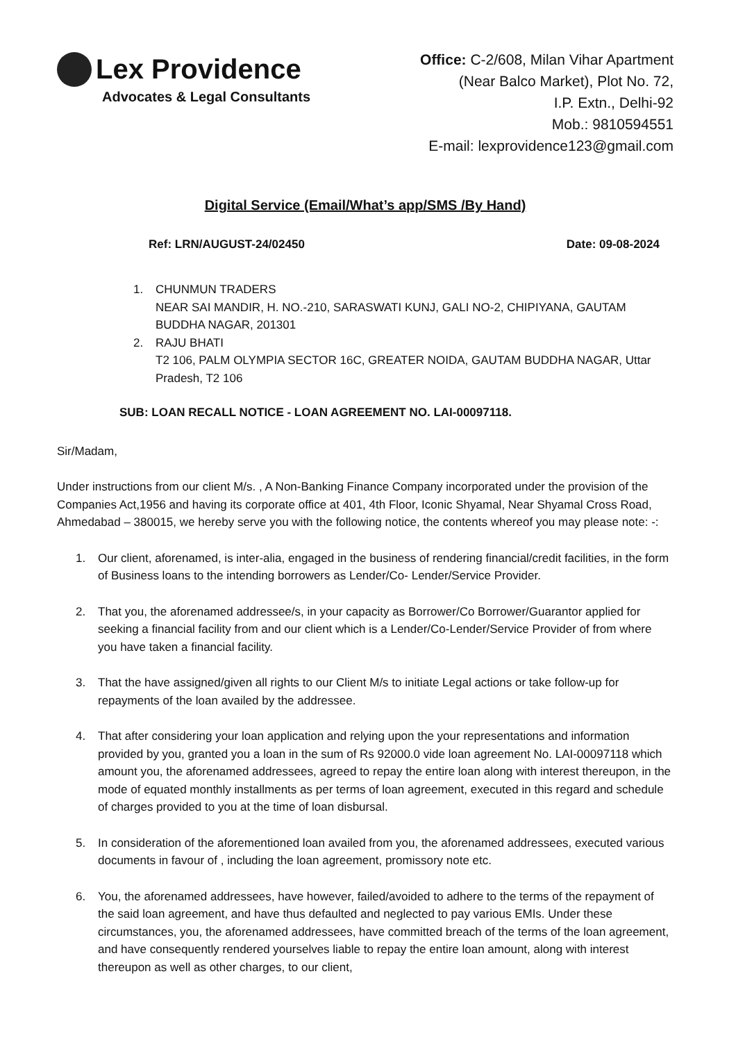Lex Providence
Advocates & Legal Consultants
Office: C-2/608, Milan Vihar Apartment
(Near Balco Market), Plot No. 72,
I.P. Extn., Delhi-92
Mob.: 9810594551
E-mail: lexprovidence123@gmail.com
Digital Service (Email/What’s app/SMS /By Hand)
Ref: LRN/AUGUST-24/02450 Date: 09-08-2024
1. CHUNMUN TRADERS
NEAR SAI MANDIR, H. NO.-210, SARASWATI KUNJ, GALI NO-2, CHIPIYANA, GAUTAM BUDDHA NAGAR, 201301
2. RAJU BHATI
T2 106, PALM OLYMPIA SECTOR 16C, GREATER NOIDA, GAUTAM BUDDHA NAGAR, Uttar Pradesh, T2 106
SUB: LOAN RECALL NOTICE - LOAN AGREEMENT NO. LAI-00097118.
Sir/Madam,
Under instructions from our client M/s. , A Non-Banking Finance Company incorporated under the provision of the Companies Act,1956 and having its corporate office at 401, 4th Floor, Iconic Shyamal, Near Shyamal Cross Road, Ahmedabad – 380015, we hereby serve you with the following notice, the contents whereof you may please note: -:
1. Our client, aforenamed, is inter-alia, engaged in the business of rendering financial/credit facilities, in the form of Business loans to the intending borrowers as Lender/Co- Lender/Service Provider.
2. That you, the aforenamed addressee/s, in your capacity as Borrower/Co Borrower/Guarantor applied for seeking a financial facility from and our client which is a Lender/Co-Lender/Service Provider of from where you have taken a financial facility.
3. That the have assigned/given all rights to our Client M/s to initiate Legal actions or take follow-up for repayments of the loan availed by the addressee.
4. That after considering your loan application and relying upon the your representations and information provided by you, granted you a loan in the sum of Rs 92000.0 vide loan agreement No. LAI-00097118 which amount you, the aforenamed addressees, agreed to repay the entire loan along with interest thereupon, in the mode of equated monthly installments as per terms of loan agreement, executed in this regard and schedule of charges provided to you at the time of loan disbursal.
5. In consideration of the aforementioned loan availed from you, the aforenamed addressees, executed various documents in favour of , including the loan agreement, promissory note etc.
6. You, the aforenamed addressees, have however, failed/avoided to adhere to the terms of the repayment of the said loan agreement, and have thus defaulted and neglected to pay various EMIs. Under these circumstances, you, the aforenamed addressees, have committed breach of the terms of the loan agreement, and have consequently rendered yourselves liable to repay the entire loan amount, along with interest thereupon as well as other charges, to our client,